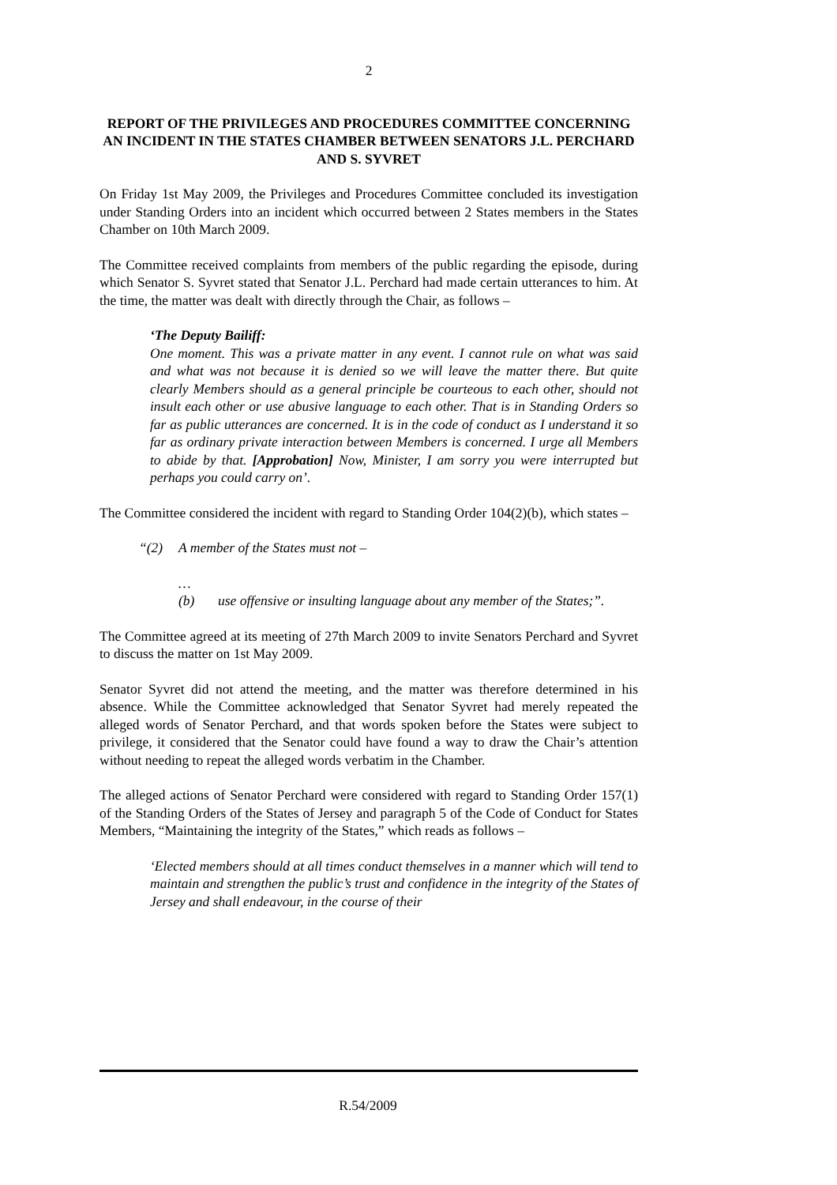2
REPORT OF THE PRIVILEGES AND PROCEDURES COMMITTEE CONCERNING AN INCIDENT IN THE STATES CHAMBER BETWEEN SENATORS J.L. PERCHARD AND S. SYVRET
On Friday 1st May 2009, the Privileges and Procedures Committee concluded its investigation under Standing Orders into an incident which occurred between 2 States members in the States Chamber on 10th March 2009.
The Committee received complaints from members of the public regarding the episode, during which Senator S. Syvret stated that Senator J.L. Perchard had made certain utterances to him. At the time, the matter was dealt with directly through the Chair, as follows –
‘The Deputy Bailiff:
One moment. This was a private matter in any event. I cannot rule on what was said and what was not because it is denied so we will leave the matter there. But quite clearly Members should as a general principle be courteous to each other, should not insult each other or use abusive language to each other. That is in Standing Orders so far as public utterances are concerned. It is in the code of conduct as I understand it so far as ordinary private interaction between Members is concerned. I urge all Members to abide by that. [Approbation] Now, Minister, I am sorry you were interrupted but perhaps you could carry on’.
The Committee considered the incident with regard to Standing Order 104(2)(b), which states –
“(2) A member of the States must not –
…
(b) use offensive or insulting language about any member of the States;”.
The Committee agreed at its meeting of 27th March 2009 to invite Senators Perchard and Syvret to discuss the matter on 1st May 2009.
Senator Syvret did not attend the meeting, and the matter was therefore determined in his absence. While the Committee acknowledged that Senator Syvret had merely repeated the alleged words of Senator Perchard, and that words spoken before the States were subject to privilege, it considered that the Senator could have found a way to draw the Chair’s attention without needing to repeat the alleged words verbatim in the Chamber.
The alleged actions of Senator Perchard were considered with regard to Standing Order 157(1) of the Standing Orders of the States of Jersey and paragraph 5 of the Code of Conduct for States Members, “Maintaining the integrity of the States,” which reads as follows –
‘Elected members should at all times conduct themselves in a manner which will tend to maintain and strengthen the public’s trust and confidence in the integrity of the States of Jersey and shall endeavour, in the course of their
R.54/2009